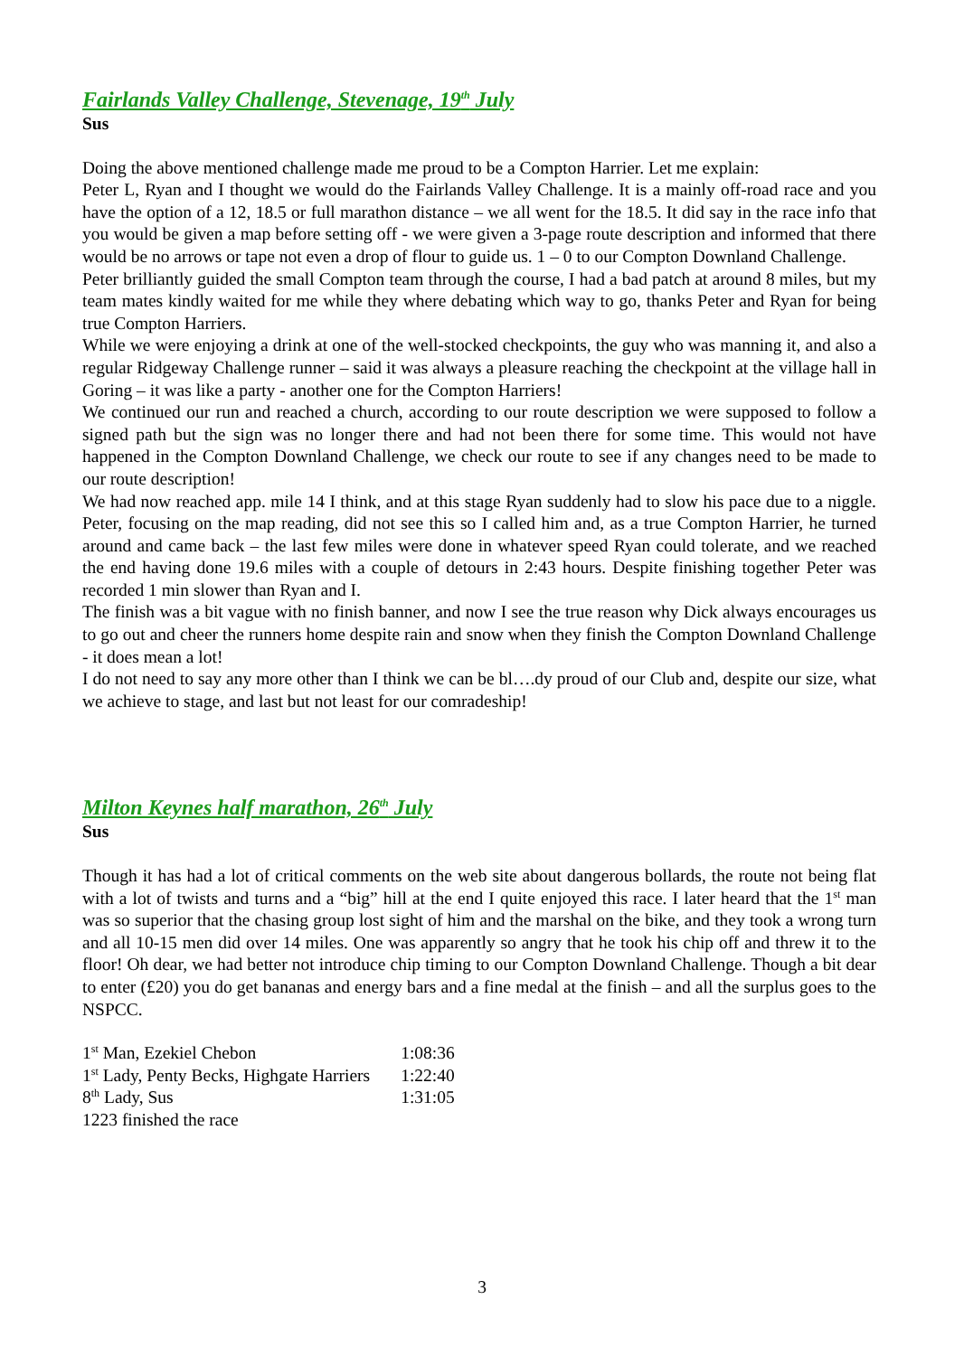Fairlands Valley Challenge, Stevenage, 19<sup>th</sup> July
Sus
Doing the above mentioned challenge made me proud to be a Compton Harrier. Let me explain:
Peter L, Ryan and I thought we would do the Fairlands Valley Challenge. It is a mainly off-road race and you have the option of a 12, 18.5 or full marathon distance – we all went for the 18.5. It did say in the race info that you would be given a map before setting off - we were given a 3-page route description and informed that there would be no arrows or tape not even a drop of flour to guide us. 1 – 0 to our Compton Downland Challenge.
Peter brilliantly guided the small Compton team through the course, I had a bad patch at around 8 miles, but my team mates kindly waited for me while they where debating which way to go, thanks Peter and Ryan for being true Compton Harriers.
While we were enjoying a drink at one of the well-stocked checkpoints, the guy who was manning it, and also a regular Ridgeway Challenge runner – said it was always a pleasure reaching the checkpoint at the village hall in Goring – it was like a party - another one for the Compton Harriers!
We continued our run and reached a church, according to our route description we were supposed to follow a signed path but the sign was no longer there and had not been there for some time. This would not have happened in the Compton Downland Challenge, we check our route to see if any changes need to be made to our route description!
We had now reached app. mile 14 I think, and at this stage Ryan suddenly had to slow his pace due to a niggle. Peter, focusing on the map reading, did not see this so I called him and, as a true Compton Harrier, he turned around and came back – the last few miles were done in whatever speed Ryan could tolerate, and we reached the end having done 19.6 miles with a couple of detours in 2:43 hours. Despite finishing together Peter was recorded 1 min slower than Ryan and I.
The finish was a bit vague with no finish banner, and now I see the true reason why Dick always encourages us to go out and cheer the runners home despite rain and snow when they finish the Compton Downland Challenge - it does mean a lot!
I do not need to say any more other than I think we can be bl….dy proud of our Club and, despite our size, what we achieve to stage, and last but not least for our comradeship!
Milton Keynes half marathon, 26<sup>th</sup> July
Sus
Though it has had a lot of critical comments on the web site about dangerous bollards, the route not being flat with a lot of twists and turns and a “big” hill at the end I quite enjoyed this race. I later heard that the 1<sup>st</sup> man was so superior that the chasing group lost sight of him and the marshal on the bike, and they took a wrong turn and all 10-15 men did over 14 miles. One was apparently so angry that he took his chip off and threw it to the floor! Oh dear, we had better not introduce chip timing to our Compton Downland Challenge. Though a bit dear to enter (£20) you do get bananas and energy bars and a fine medal at the finish – and all the surplus goes to the NSPCC.
| 1<sup>st</sup> Man, Ezekiel Chebon | 1:08:36 |
| 1<sup>st</sup> Lady, Penty Becks, Highgate Harriers | 1:22:40 |
| 8<sup>th</sup> Lady, Sus | 1:31:05 |
| 1223 finished the race | |
3